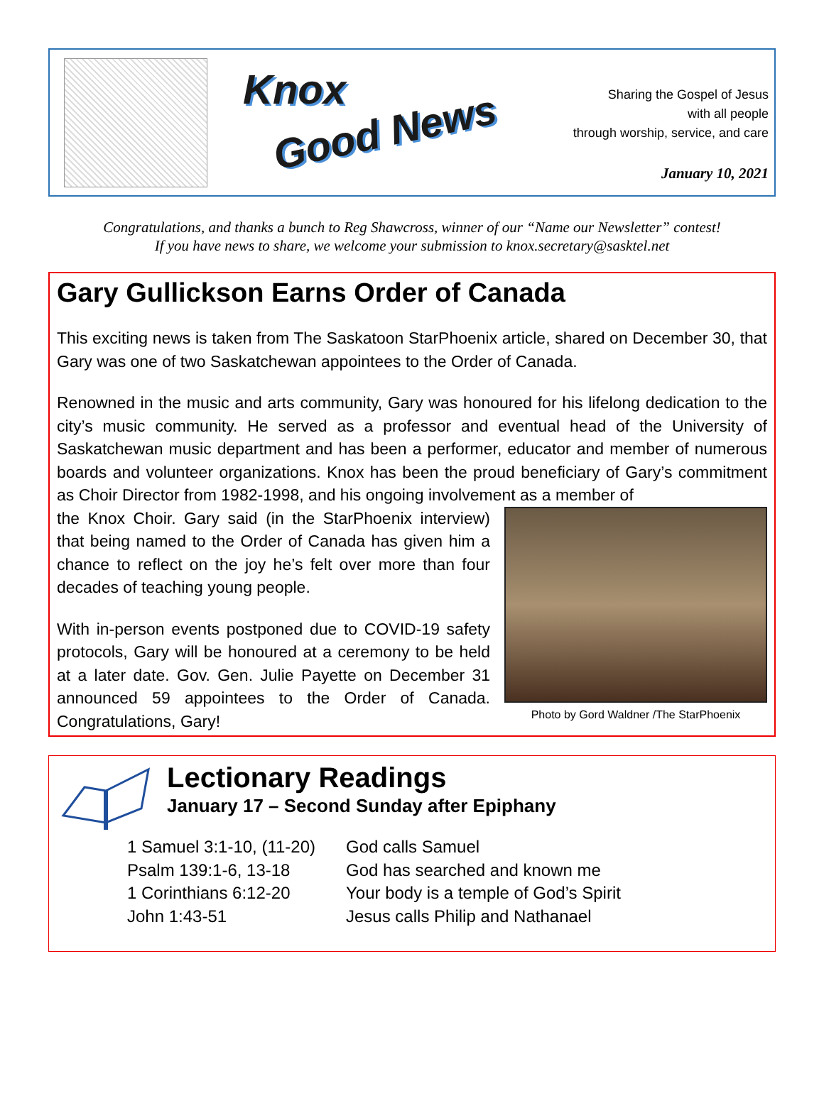Knox
Good News
Sharing the Gospel of Jesus
with all people
through worship, service, and care
January 10, 2021
Congratulations, and thanks a bunch to Reg Shawcross, winner of our “Name our Newsletter” contest!
If you have news to share, we welcome your submission to knox.secretary@sasktel.net
Gary Gullickson Earns Order of Canada
This exciting news is taken from The Saskatoon StarPhoenix article, shared on December 30, that Gary was one of two Saskatchewan appointees to the Order of Canada.
Renowned in the music and arts community, Gary was honoured for his lifelong dedication to the city’s music community. He served as a professor and eventual head of the University of Saskatchewan music department and has been a performer, educator and member of numerous boards and volunteer organizations. Knox has been the proud beneficiary of Gary’s commitment as Choir Director from 1982-1998, and his ongoing involvement as a member of
the Knox Choir. Gary said (in the StarPhoenix interview) that being named to the Order of Canada has given him a chance to reflect on the joy he’s felt over more than four decades of teaching young people.
With in-person events postponed due to COVID-19 safety protocols, Gary will be honoured at a ceremony to be held at a later date. Gov. Gen. Julie Payette on December 31 announced 59 appointees to the Order of Canada. Congratulations, Gary!
Photo by Gord Waldner /The StarPhoenix
Lectionary Readings
January 17 – Second Sunday after Epiphany
1 Samuel 3:1-10, (11-20)
God calls Samuel
Psalm 139:1-6, 13-18
God has searched and known me
1 Corinthians 6:12-20
Your body is a temple of God’s Spirit
John 1:43-51
Jesus calls Philip and Nathanael